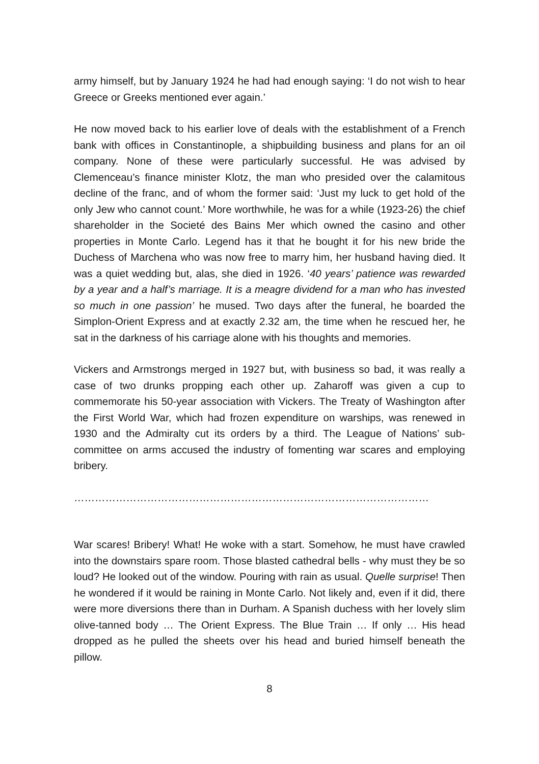army himself, but by January 1924 he had had enough saying: ‘I do not wish to hear Greece or Greeks mentioned ever again.’
He now moved back to his earlier love of deals with the establishment of a French bank with offices in Constantinople, a shipbuilding business and plans for an oil company. None of these were particularly successful. He was advised by Clemenceau’s finance minister Klotz, the man who presided over the calamitous decline of the franc, and of whom the former said: ‘Just my luck to get hold of the only Jew who cannot count.’ More worthwhile, he was for a while (1923-26) the chief shareholder in the Societé des Bains Mer which owned the casino and other properties in Monte Carlo. Legend has it that he bought it for his new bride the Duchess of Marchena who was now free to marry him, her husband having died. It was a quiet wedding but, alas, she died in 1926. ‘40 years’ patience was rewarded by a year and a half’s marriage. It is a meagre dividend for a man who has invested so much in one passion’ he mused. Two days after the funeral, he boarded the Simplon-Orient Express and at exactly 2.32 am, the time when he rescued her, he sat in the darkness of his carriage alone with his thoughts and memories.
Vickers and Armstrongs merged in 1927 but, with business so bad, it was really a case of two drunks propping each other up. Zaharoff was given a cup to commemorate his 50-year association with Vickers. The Treaty of Washington after the First World War, which had frozen expenditure on warships, was renewed in 1930 and the Admiralty cut its orders by a third. The League of Nations’ sub-committee on arms accused the industry of fomenting war scares and employing bribery.
…………………………………………………………………………………………
War scares! Bribery! What! He woke with a start. Somehow, he must have crawled into the downstairs spare room. Those blasted cathedral bells - why must they be so loud? He looked out of the window. Pouring with rain as usual. Quelle surprise! Then he wondered if it would be raining in Monte Carlo. Not likely and, even if it did, there were more diversions there than in Durham. A Spanish duchess with her lovely slim olive-tanned body … The Orient Express. The Blue Train … If only … His head dropped as he pulled the sheets over his head and buried himself beneath the pillow.
8